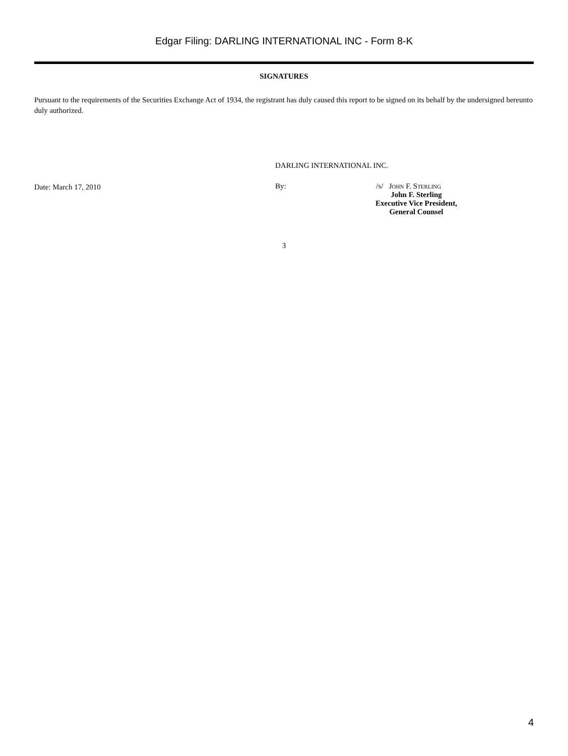Edgar Filing: DARLING INTERNATIONAL INC - Form 8-K
SIGNATURES
Pursuant to the requirements of the Securities Exchange Act of 1934, the registrant has duly caused this report to be signed on its behalf by the undersigned hereunto duly authorized.
Date: March 17, 2010
DARLING INTERNATIONAL INC.
By: /S/ JOHN F. STERLING
John F. Sterling
Executive Vice President,
General Counsel
3
4